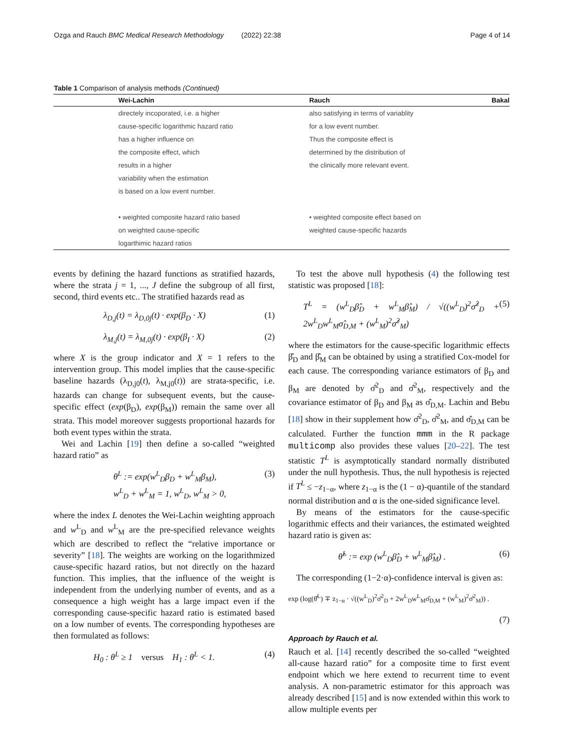Ozga and Rauch BMC Medical Research Methodology (2022) 22:38 Page 4 of 14
Table 1 Comparison of analysis methods (Continued)
| | Wei-Lachin | Rauch | Bakal |
| --- | --- | --- | --- |
| | directely incoporated, i.e. a higher | also satisfying in terms of variablity | |
| | cause-specific logarithmic hazard ratio | for a low event number. | |
| | has a higher influence on | Thus the composite effect is | |
| | the composite effect, which | determined by the distribution of | |
| | results in a higher | the clinically more relevant event. | |
| | variability when the estimation | | |
| | is based on a low event number. | | |
| | • weighted composite hazard ratio based | • weighted composite effect based on | |
| | on weighted cause-specific | weighted cause-specific hazards | |
| | logarthimic hazard ratios | | |
events by defining the hazard functions as stratified hazards, where the strata j = 1, ..., J define the subgroup of all first, second, third events etc.. The stratified hazards read as
λ<sub>D,j</sub>(t) = λ<sub>D,0j</sub>(t) · exp(β<sub>D</sub> · X) (1)
λ<sub>M,j</sub>(t) = λ<sub>M,0j</sub>(t) · exp(β<sub>I</sub> · X) (2)
where X is the group indicator and X = 1 refers to the intervention group. This model implies that the cause-specific baseline hazards (λ<sub>D,j0</sub>(t), λ<sub>M,j0</sub>(t)) are strata-specific, i.e. hazards can change for subsequent events, but the cause-specific effect (exp(β<sub>D</sub>), exp(β<sub>M</sub>)) remain the same over all strata. This model moreover suggests proportional hazards for both event types within the strata.
Wei and Lachin [19] then define a so-called “weighted hazard ratio” as
θ<sup>L</sup> := exp(w<sup>L</sup><sub>D</sub>β<sub>D</sub> + w<sup>L</sup><sub>M</sub>β<sub>M</sub>),
w<sup>L</sup><sub>D</sub> + w<sup>L</sup><sub>M</sub> = 1, w<sup>L</sup><sub>D</sub>, w<sup>L</sup><sub>M</sub> > 0, (3)
where the index L denotes the Wei-Lachin weighting approach and w<sup>L</sup><sub>D</sub> and w<sup>L</sup><sub>M</sub> are the pre-specified relevance weights which are described to reflect the “relative importance or severity” [18]. The weights are working on the logarithmized cause-specific hazard ratios, but not directly on the hazard function. This implies, that the influence of the weight is independent from the underlying number of events, and as a consequence a high weight has a large impact even if the corresponding cause-specific hazard ratio is estimated based on a low number of events. The corresponding hypotheses are then formulated as follows:
H<sub>0</sub> : θ<sup>L</sup> ≥ 1 versus H<sub>1</sub> : θ<sup>L</sup> < 1. (4)
To test the above null hypothesis (4) the following test statistic was proposed [18]:
T<sup>L</sup> = (w<sup>L</sup><sub>D</sub>β̂<sub>D</sub> + w<sup>L</sup><sub>M</sub>β̂<sub>M</sub>) / √((w<sup>L</sup><sub>D</sub>)<sup>2</sup>σ̂<sup>2</sup><sub>D</sub> + 2w<sup>L</sup><sub>D</sub>w<sup>L</sup><sub>M</sub>σ̂<sub>D,M</sub> + (w<sup>L</sup><sub>M</sub>)<sup>2</sup>σ̂<sup>2</sup><sub>M</sub>) (5)
where the estimators for the cause-specific logarithmic effects β̂<sub>D</sub> and β̂<sub>M</sub> can be obtained by using a stratified Cox-model for each cause. The corresponding variance estimators of β<sub>D</sub> and β<sub>M</sub> are denoted by σ̂<sup>2</sup><sub>D</sub> and σ̂<sup>2</sup><sub>M</sub>, respectively and the covariance estimator of β<sub>D</sub> and β<sub>M</sub> as σ̂<sub>D,M</sub>. Lachin and Bebu [18] show in their supplement how σ̂<sup>2</sup><sub>D</sub>, σ̂<sup>2</sup><sub>M</sub>, and σ̂<sub>D,M</sub> can be calculated. Further the function mmm in the R package multicomp also provides these values [20–22]. The test statistic T<sup>L</sup> is asymptotically standard normally distributed under the null hypothesis. Thus, the null hypothesis is rejected if T<sup>L</sup> ≤ −z<sub>1−α</sub>, where z<sub>1−α</sub> is the (1 − α)-quantile of the standard normal distribution and α is the one-sided significance level.
By means of the estimators for the cause-specific logarithmic effects and their variances, the estimated weighted hazard ratio is given as:
θ̂<sup>L</sup> := exp (w<sup>L</sup><sub>D</sub>β̂<sub>D</sub> + w<sup>L</sup><sub>M</sub>β̂<sub>M</sub>) . (6)
The corresponding (1−2·α)-confidence interval is given as:
exp (log(θ̂<sup>L</sup>) ∓ z<sub>1−α</sub> · √((w<sup>L</sup><sub>D</sub>)<sup>2</sup>σ̂<sup>2</sup><sub>D</sub> + 2w<sup>L</sup><sub>D</sub>w<sup>L</sup><sub>M</sub>σ̂<sub>D,M</sub> + (w<sup>L</sup><sub>M</sub>)<sup>2</sup>σ̂<sup>2</sup><sub>M</sub>)) .
(7)
Approach by Rauch et al.
Rauch et al. [14] recently described the so-called “weighted all-cause hazard ratio” for a composite time to first event endpoint which we here extend to recurrent time to event analysis. A non-parametric estimator for this approach was already described [15] and is now extended within this work to allow multiple events per